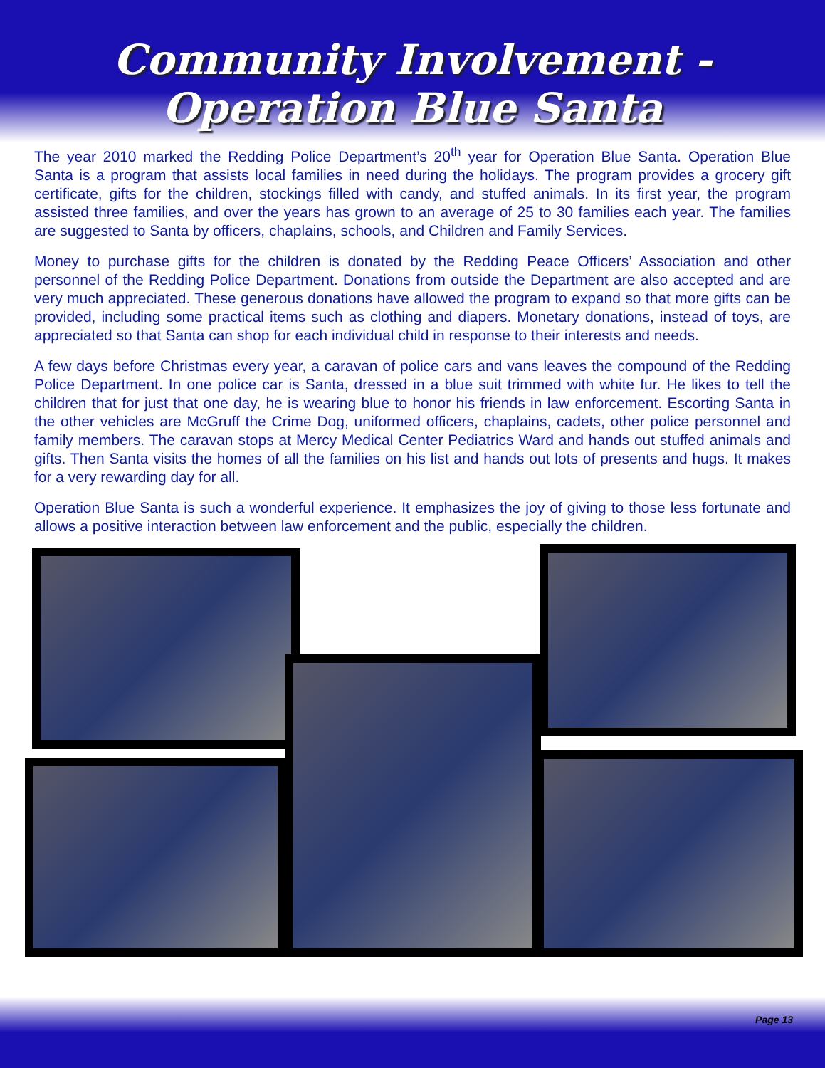Community Involvement - Operation Blue Santa
The year 2010 marked the Redding Police Department’s 20<sup>th</sup> year for Operation Blue Santa. Operation Blue Santa is a program that assists local families in need during the holidays. The program provides a grocery gift certificate, gifts for the children, stockings filled with candy, and stuffed animals. In its first year, the program assisted three families, and over the years has grown to an average of 25 to 30 families each year. The families are suggested to Santa by officers, chaplains, schools, and Children and Family Services.
Money to purchase gifts for the children is donated by the Redding Peace Officers’ Association and other personnel of the Redding Police Department. Donations from outside the Department are also accepted and are very much appreciated. These generous donations have allowed the program to expand so that more gifts can be provided, including some practical items such as clothing and diapers. Monetary donations, instead of toys, are appreciated so that Santa can shop for each individual child in response to their interests and needs.
A few days before Christmas every year, a caravan of police cars and vans leaves the compound of the Redding Police Department. In one police car is Santa, dressed in a blue suit trimmed with white fur. He likes to tell the children that for just that one day, he is wearing blue to honor his friends in law enforcement. Escorting Santa in the other vehicles are McGruff the Crime Dog, uniformed officers, chaplains, cadets, other police personnel and family members. The caravan stops at Mercy Medical Center Pediatrics Ward and hands out stuffed animals and gifts. Then Santa visits the homes of all the families on his list and hands out lots of presents and hugs. It makes for a very rewarding day for all.
Operation Blue Santa is such a wonderful experience. It emphasizes the joy of giving to those less fortunate and allows a positive interaction between law enforcement and the public, especially the children.
Page 13